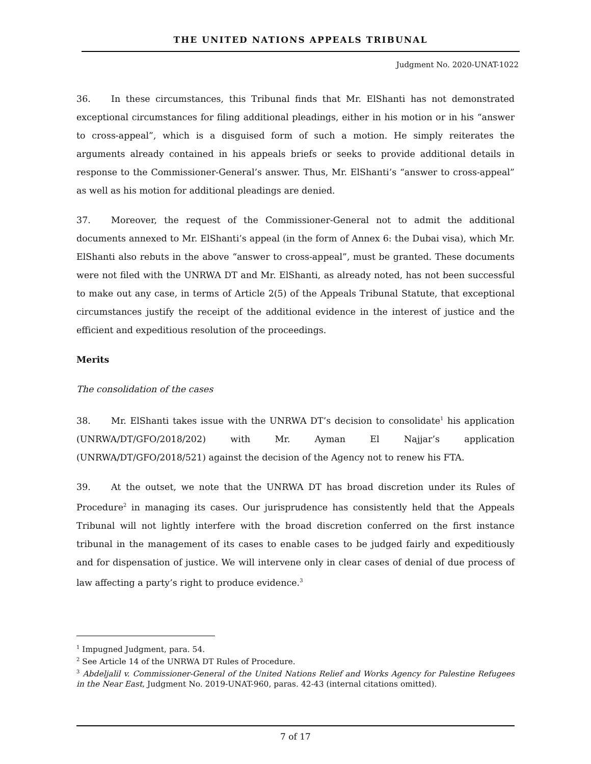THE UNITED NATIONS APPEALS TRIBUNAL
Judgment No. 2020-UNAT-1022
36. In these circumstances, this Tribunal finds that Mr. ElShanti has not demonstrated exceptional circumstances for filing additional pleadings, either in his motion or in his “answer to cross-appeal”, which is a disguised form of such a motion. He simply reiterates the arguments already contained in his appeals briefs or seeks to provide additional details in response to the Commissioner-General’s answer. Thus, Mr. ElShanti’s “answer to cross-appeal” as well as his motion for additional pleadings are denied.
37. Moreover, the request of the Commissioner-General not to admit the additional documents annexed to Mr. ElShanti’s appeal (in the form of Annex 6: the Dubai visa), which Mr. ElShanti also rebuts in the above “answer to cross-appeal”, must be granted. These documents were not filed with the UNRWA DT and Mr. ElShanti, as already noted, has not been successful to make out any case, in terms of Article 2(5) of the Appeals Tribunal Statute, that exceptional circumstances justify the receipt of the additional evidence in the interest of justice and the efficient and expeditious resolution of the proceedings.
Merits
The consolidation of the cases
38. Mr. ElShanti takes issue with the UNRWA DT’s decision to consolidate<sup>1</sup> his application (UNRWA/DT/GFO/2018/202) with Mr. Ayman El Najjar’s application (UNRWA/DT/GFO/2018/521) against the decision of the Agency not to renew his FTA.
39. At the outset, we note that the UNRWA DT has broad discretion under its Rules of Procedure<sup>2</sup> in managing its cases. Our jurisprudence has consistently held that the Appeals Tribunal will not lightly interfere with the broad discretion conferred on the first instance tribunal in the management of its cases to enable cases to be judged fairly and expeditiously and for dispensation of justice. We will intervene only in clear cases of denial of due process of law affecting a party’s right to produce evidence.<sup>3</sup>
<sup>1</sup> Impugned Judgment, para. 54.
<sup>2</sup> See Article 14 of the UNRWA DT Rules of Procedure.
<sup>3</sup> Abdeljalil v. Commissioner-General of the United Nations Relief and Works Agency for Palestine Refugees in the Near East, Judgment No. 2019-UNAT-960, paras. 42-43 (internal citations omitted).
7 of 17